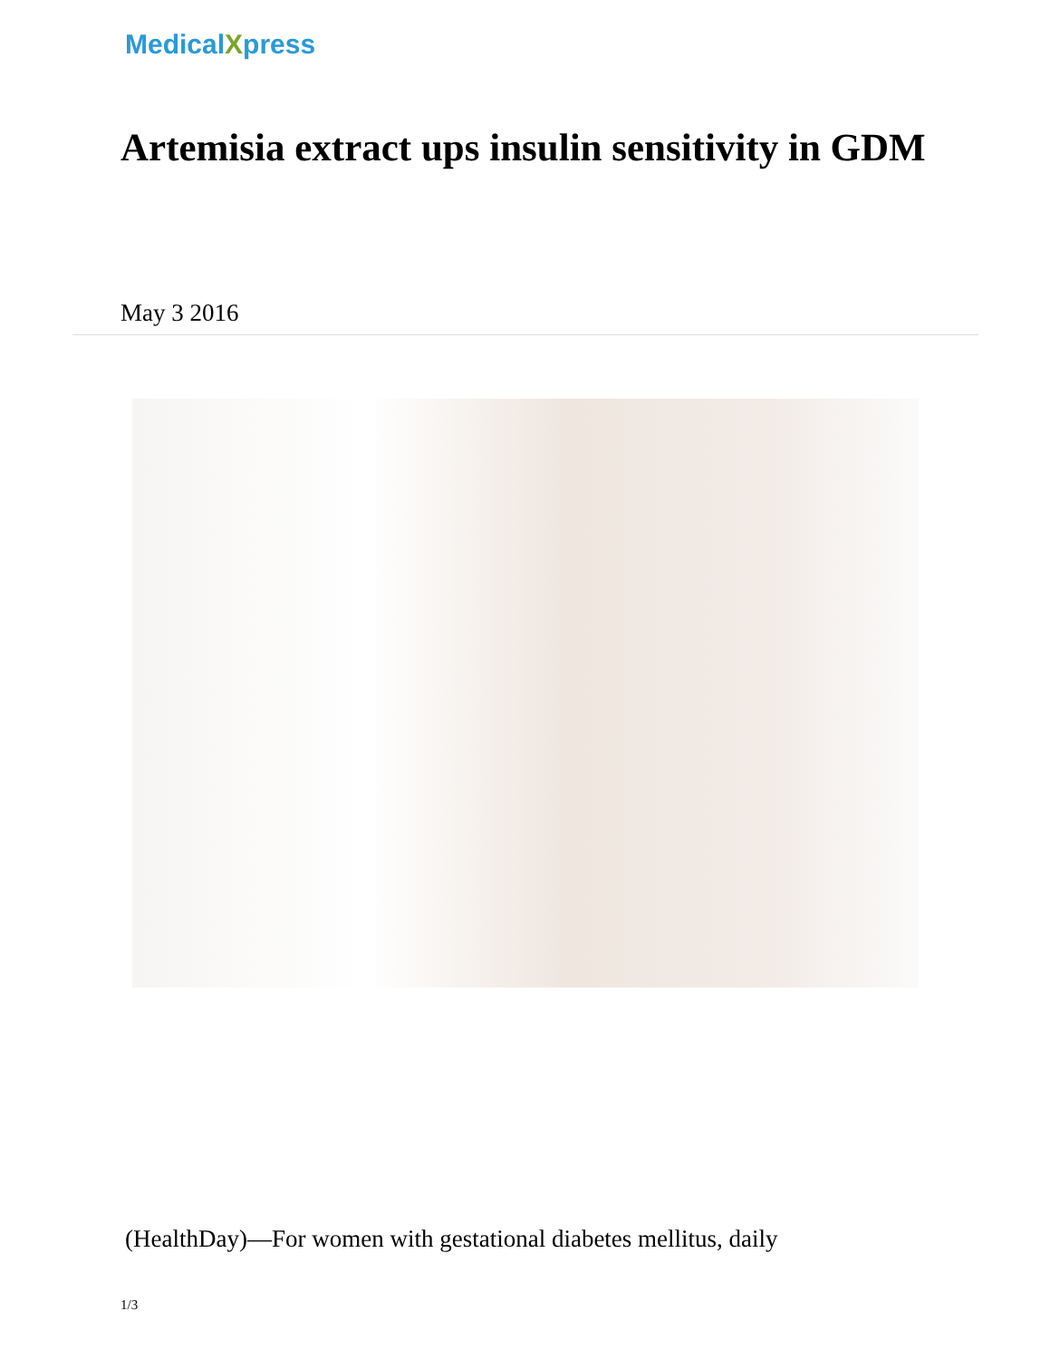MedicalXpress
Artemisia extract ups insulin sensitivity in GDM
May 3 2016
(HealthDay)—For women with gestational diabetes mellitus, daily
1/3